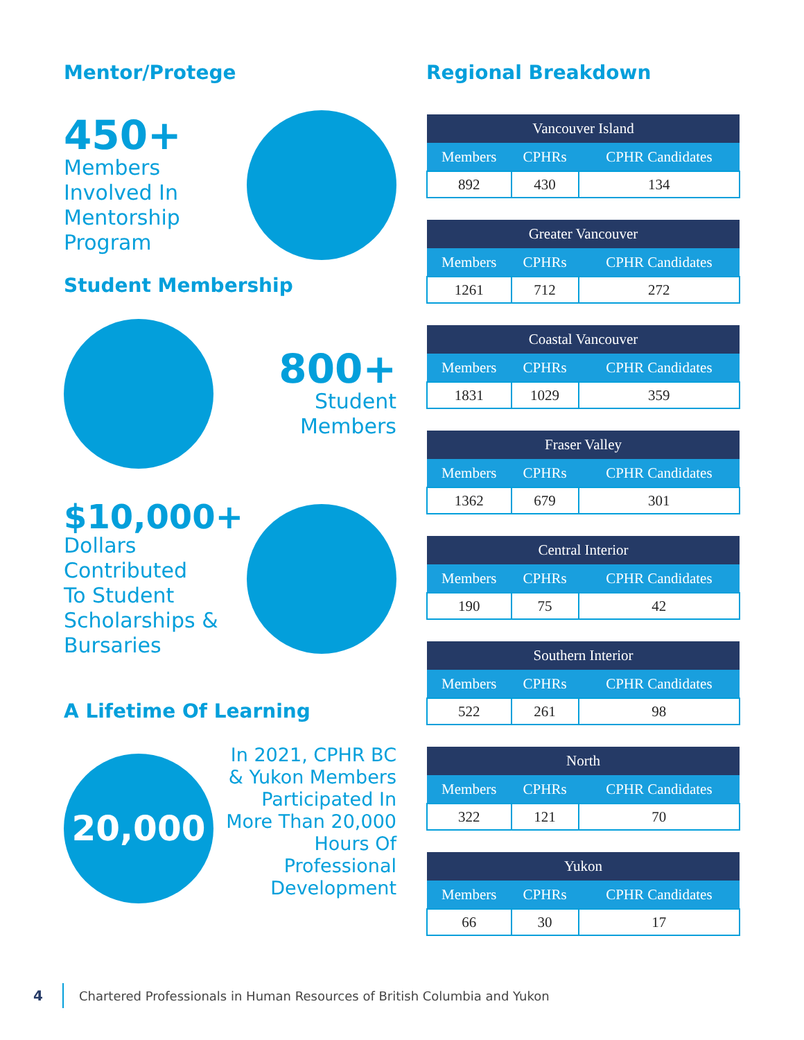Mentor/Protege
450+
Members
Involved In
Mentorship
Program
Student Membership
800+
Student
Members
$10,000+
Dollars
Contributed
To Student
Scholarships &
Bursaries
A Lifetime Of Learning
20,000
In 2021, CPHR BC
& Yukon Members
Participated In
More Than 20,000
Hours Of
Professional
Development
Regional Breakdown
| Vancouver Island | | |
| --- | --- | --- |
| Members | CPHRs | CPHR Candidates |
| 892 | 430 | 134 |
| Greater Vancouver | | |
| --- | --- | --- |
| Members | CPHRs | CPHR Candidates |
| 1261 | 712 | 272 |
| Coastal Vancouver | | |
| --- | --- | --- |
| Members | CPHRs | CPHR Candidates |
| 1831 | 1029 | 359 |
| Fraser Valley | | |
| --- | --- | --- |
| Members | CPHRs | CPHR Candidates |
| 1362 | 679 | 301 |
| Central Interior | | |
| --- | --- | --- |
| Members | CPHRs | CPHR Candidates |
| 190 | 75 | 42 |
| Southern Interior | | |
| --- | --- | --- |
| Members | CPHRs | CPHR Candidates |
| 522 | 261 | 98 |
| North | | |
| --- | --- | --- |
| Members | CPHRs | CPHR Candidates |
| 322 | 121 | 70 |
| Yukon | | |
| --- | --- | --- |
| Members | CPHRs | CPHR Candidates |
| 66 | 30 | 17 |
4 Chartered Professionals in Human Resources of British Columbia and Yukon